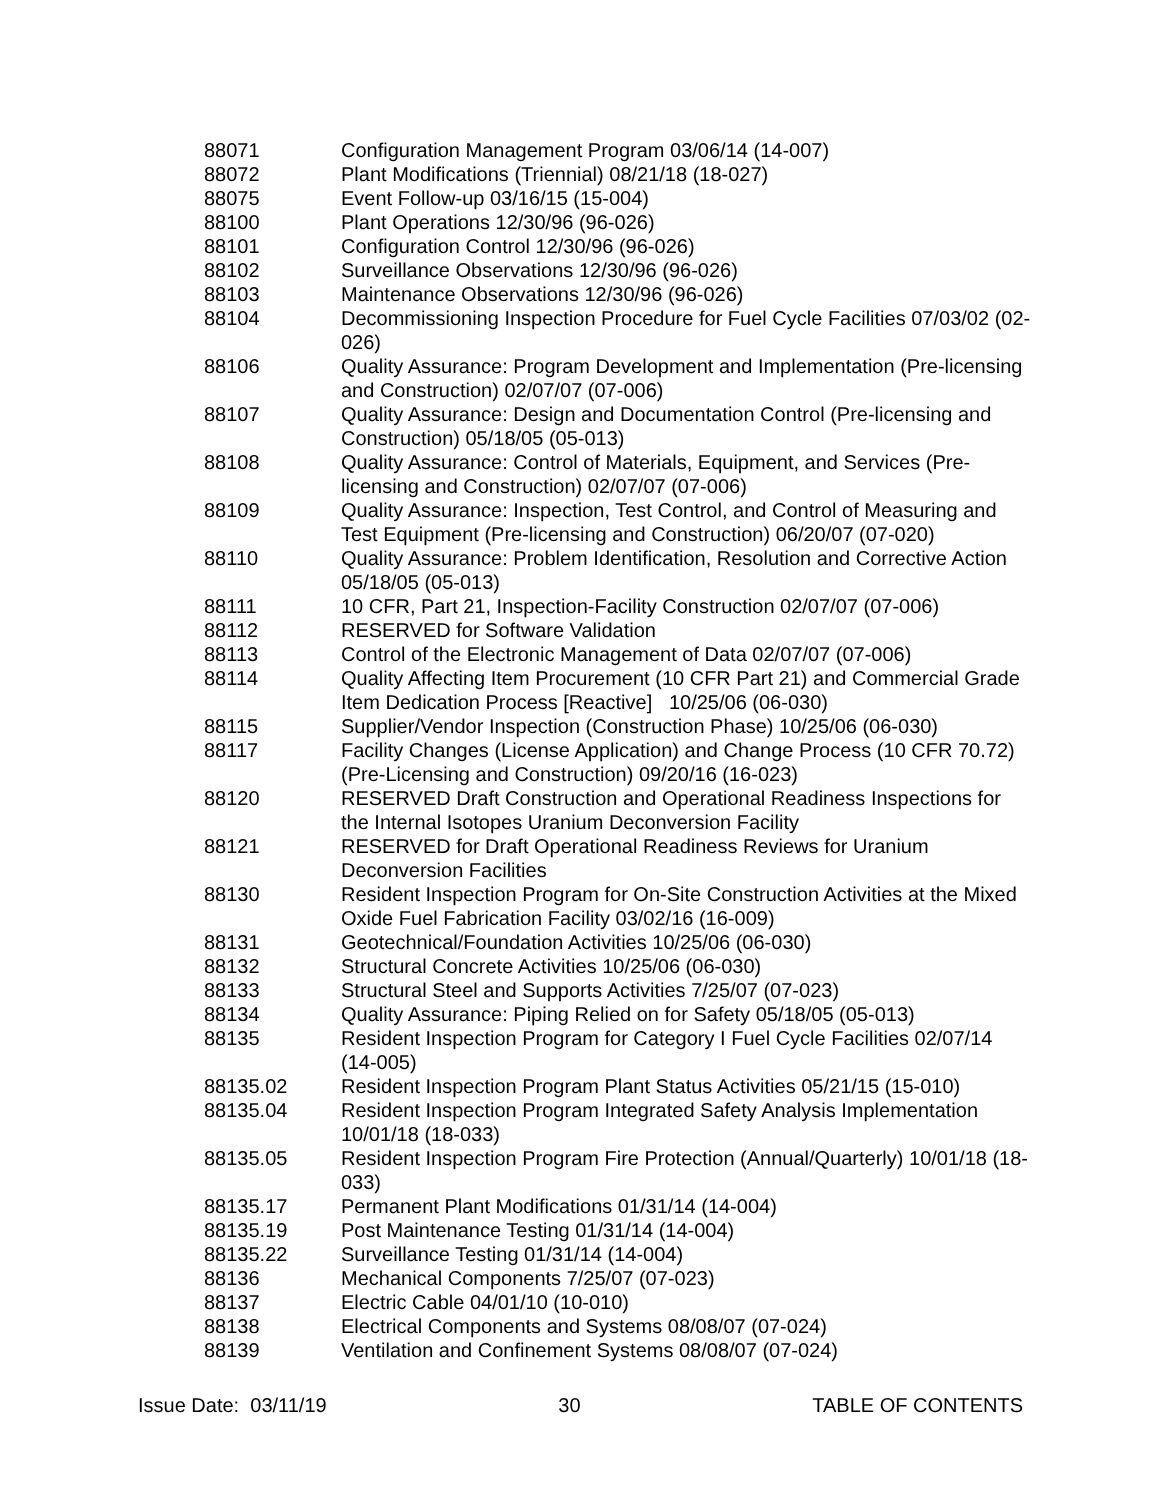| 88071 | Configuration Management Program 03/06/14 (14-007) |
| 88072 | Plant Modifications (Triennial) 08/21/18 (18-027) |
| 88075 | Event Follow-up 03/16/15 (15-004) |
| 88100 | Plant Operations 12/30/96 (96-026) |
| 88101 | Configuration Control 12/30/96 (96-026) |
| 88102 | Surveillance Observations 12/30/96 (96-026) |
| 88103 | Maintenance Observations 12/30/96 (96-026) |
| 88104 | Decommissioning Inspection Procedure for Fuel Cycle Facilities 07/03/02 (02-026) |
| 88106 | Quality Assurance: Program Development and Implementation (Pre-licensing and Construction) 02/07/07 (07-006) |
| 88107 | Quality Assurance: Design and Documentation Control (Pre-licensing and Construction) 05/18/05 (05-013) |
| 88108 | Quality Assurance: Control of Materials, Equipment, and Services (Pre-licensing and Construction) 02/07/07 (07-006) |
| 88109 | Quality Assurance: Inspection, Test Control, and Control of Measuring and Test Equipment (Pre-licensing and Construction) 06/20/07 (07-020) |
| 88110 | Quality Assurance: Problem Identification, Resolution and Corrective Action 05/18/05 (05-013) |
| 88111 | 10 CFR, Part 21, Inspection-Facility Construction 02/07/07 (07-006) |
| 88112 | RESERVED for Software Validation |
| 88113 | Control of the Electronic Management of Data 02/07/07 (07-006) |
| 88114 | Quality Affecting Item Procurement (10 CFR Part 21) and Commercial Grade Item Dedication Process [Reactive] 10/25/06 (06-030) |
| 88115 | Supplier/Vendor Inspection (Construction Phase) 10/25/06 (06-030) |
| 88117 | Facility Changes (License Application) and Change Process (10 CFR 70.72) (Pre-Licensing and Construction) 09/20/16 (16-023) |
| 88120 | RESERVED Draft Construction and Operational Readiness Inspections for the Internal Isotopes Uranium Deconversion Facility |
| 88121 | RESERVED for Draft Operational Readiness Reviews for Uranium Deconversion Facilities |
| 88130 | Resident Inspection Program for On-Site Construction Activities at the Mixed Oxide Fuel Fabrication Facility 03/02/16 (16-009) |
| 88131 | Geotechnical/Foundation Activities 10/25/06 (06-030) |
| 88132 | Structural Concrete Activities 10/25/06 (06-030) |
| 88133 | Structural Steel and Supports Activities 7/25/07 (07-023) |
| 88134 | Quality Assurance: Piping Relied on for Safety 05/18/05 (05-013) |
| 88135 | Resident Inspection Program for Category I Fuel Cycle Facilities 02/07/14 (14-005) |
| 88135.02 | Resident Inspection Program Plant Status Activities 05/21/15 (15-010) |
| 88135.04 | Resident Inspection Program Integrated Safety Analysis Implementation 10/01/18 (18-033) |
| 88135.05 | Resident Inspection Program Fire Protection (Annual/Quarterly) 10/01/18 (18-033) |
| 88135.17 | Permanent Plant Modifications 01/31/14 (14-004) |
| 88135.19 | Post Maintenance Testing 01/31/14 (14-004) |
| 88135.22 | Surveillance Testing 01/31/14 (14-004) |
| 88136 | Mechanical Components 7/25/07 (07-023) |
| 88137 | Electric Cable 04/01/10 (10-010) |
| 88138 | Electrical Components and Systems 08/08/07 (07-024) |
| 88139 | Ventilation and Confinement Systems 08/08/07 (07-024) |
Issue Date: 03/11/19 30 TABLE OF CONTENTS